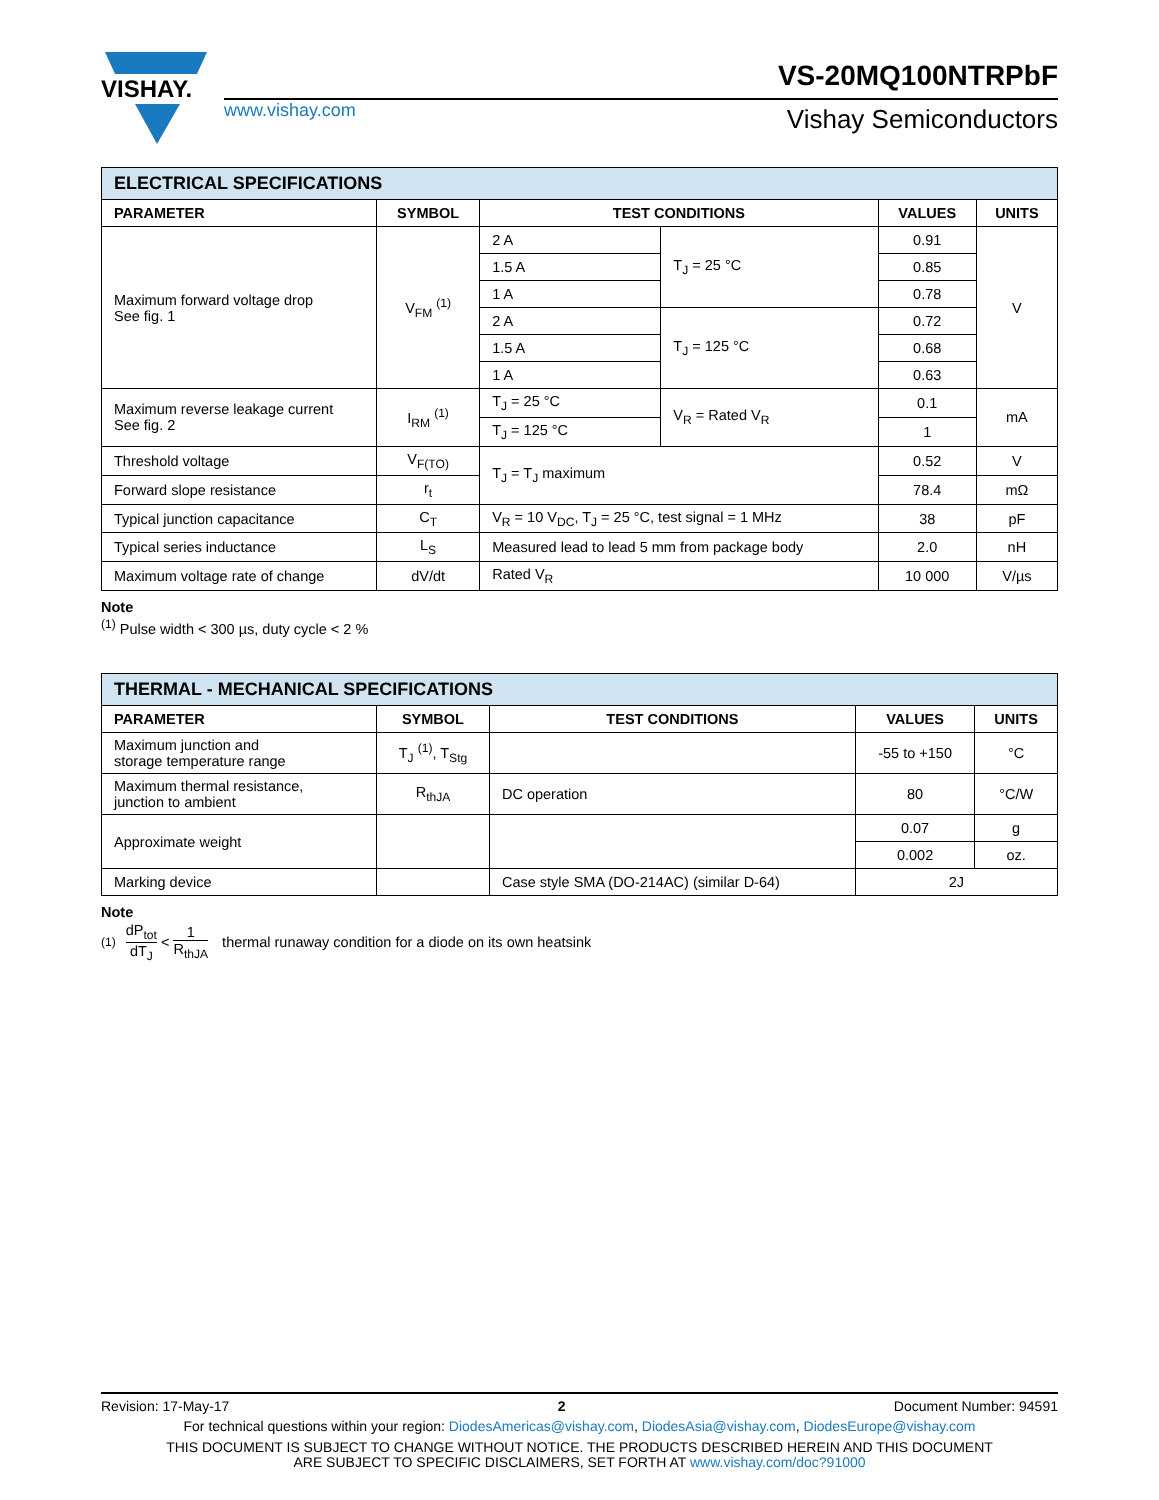VISHAY.
www.vishay.com
VS-20MQ100NTRPbF
Vishay Semiconductors
| ELECTRICAL SPECIFICATIONS | | | | | |
| PARAMETER | SYMBOL | TEST CONDITIONS | | VALUES | UNITS |
| Maximum forward voltage drop See fig. 1 | V<sub>FM</sub> <sup>(1)</sup> | 2 A | T<sub>J</sub> = 25 °C | 0.91 | V |
| | | 1.5 A | | 0.85 | |
| | | 1 A | | 0.78 | |
| | | 2 A | T<sub>J</sub> = 125 °C | 0.72 | |
| | | 1.5 A | | 0.68 | |
| | | 1 A | | 0.63 | |
| Maximum reverse leakage current See fig. 2 | I<sub>RM</sub> <sup>(1)</sup> | T<sub>J</sub> = 25 °C | V<sub>R</sub> = Rated V<sub>R</sub> | 0.1 | mA |
| | | T<sub>J</sub> = 125 °C | | 1 | |
| Threshold voltage | V<sub>F(TO)</sub> | T<sub>J</sub> = T<sub>J</sub> maximum | | 0.52 | V |
| Forward slope resistance | r<sub>t</sub> | | | 78.4 | mΩ |
| Typical junction capacitance | C<sub>T</sub> | V<sub>R</sub> = 10 V<sub>DC</sub>, T<sub>J</sub> = 25 °C, test signal = 1 MHz | | 38 | pF |
| Typical series inductance | L<sub>S</sub> | Measured lead to lead 5 mm from package body | | 2.0 | nH |
| Maximum voltage rate of change | dV/dt | Rated V<sub>R</sub> | | 10 000 | V/µs |
Note
<sup>(1)</sup> Pulse width < 300 µs, duty cycle < 2 %
| THERMAL - MECHANICAL SPECIFICATIONS | | | | |
| PARAMETER | SYMBOL | TEST CONDITIONS | VALUES | UNITS |
| Maximum junction and storage temperature range | T<sub>J</sub> <sup>(1)</sup>, T<sub>Stg</sub> | | -55 to +150 | °C |
| Maximum thermal resistance, junction to ambient | R<sub>thJA</sub> | DC operation | 80 | °C/W |
| Approximate weight | | | 0.07 | g |
| | | | 0.002 | oz. |
| Marking device | | Case style SMA (DO-214AC) (similar D-64) | 2J | |
Note
<sup>(1)</sup> dP<sub>tot</sub> dT<sub>J</sub> < 1 R<sub>thJA</sub> thermal runaway condition for a diode on its own heatsink
Revision: 17-May-17 2 Document Number: 94591
For technical questions within your region: DiodesAmericas@vishay.com, DiodesAsia@vishay.com, DiodesEurope@vishay.com
THIS DOCUMENT IS SUBJECT TO CHANGE WITHOUT NOTICE. THE PRODUCTS DESCRIBED HEREIN AND THIS DOCUMENT
ARE SUBJECT TO SPECIFIC DISCLAIMERS, SET FORTH AT www.vishay.com/doc?91000